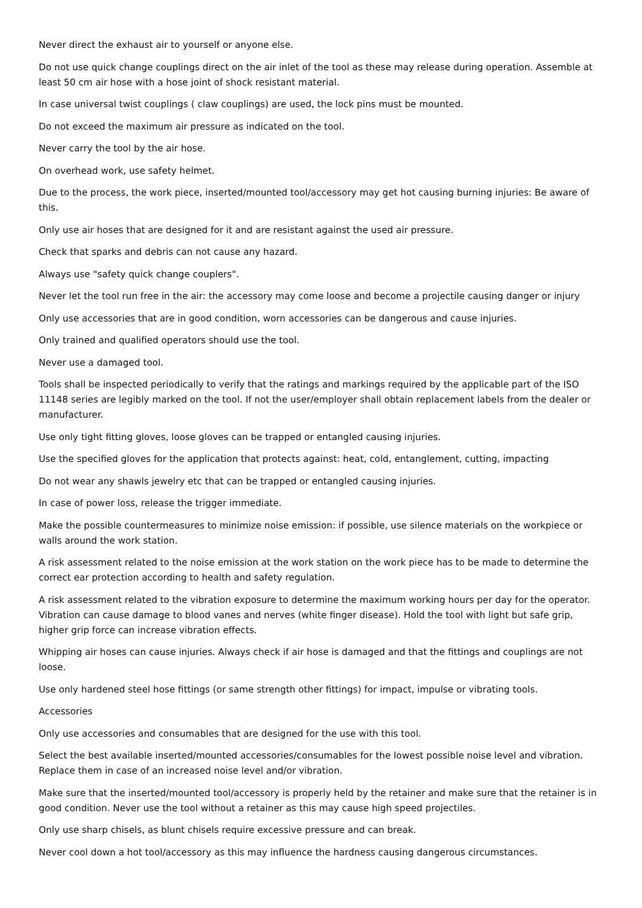Never direct the exhaust air to yourself or anyone else.
Do not use quick change couplings direct on the air inlet of the tool as these may release during operation. Assemble at least 50 cm air hose with a hose joint of shock resistant material.
In case universal twist couplings ( claw couplings) are used, the lock pins must be mounted.
Do not exceed the maximum air pressure as indicated on the tool.
Never carry the tool by the air hose.
On overhead work, use safety helmet.
Due to the process, the work piece, inserted/mounted tool/accessory may get hot causing burning injuries: Be aware of this.
Only use air hoses that are designed for it and are resistant against the used air pressure.
Check that sparks and debris can not cause any hazard.
Always use "safety quick change couplers".
Never let the tool run free in the air: the accessory may come loose and become a projectile causing danger or injury
Only use accessories that are in good condition, worn accessories can be dangerous and cause injuries.
Only trained and qualified operators should use the tool.
Never use a damaged tool.
Tools shall be inspected periodically to verify that the ratings and markings required by the applicable part of the ISO 11148 series are legibly marked on the tool. If not the user/employer shall obtain replacement labels from the dealer or manufacturer.
Use only tight fitting gloves, loose gloves can be trapped or entangled causing injuries.
Use the specified gloves for the application that protects against: heat, cold, entanglement, cutting, impacting
Do not wear any shawls jewelry etc that can be trapped or entangled causing injuries.
In case of power loss, release the trigger immediate.
Make the possible countermeasures to minimize noise emission: if possible, use silence materials on the workpiece or walls around the work station.
A risk assessment related to the noise emission at the work station on the work piece has to be made to determine the correct ear protection according to health and safety regulation.
A risk assessment related to the vibration exposure to determine the maximum working hours per day for the operator. Vibration can cause damage to blood vanes and nerves (white finger disease). Hold the tool with light but safe grip, higher grip force can increase vibration effects.
Whipping air hoses can cause injuries. Always check if air hose is damaged and that the fittings and couplings are not loose.
Use only hardened steel hose fittings (or same strength other fittings) for impact, impulse or vibrating tools.
Accessories
Only use accessories and consumables that are designed for the use with this tool.
Select the best available inserted/mounted accessories/consumables for the lowest possible noise level and vibration. Replace them in case of an increased noise level and/or vibration.
Make sure that the inserted/mounted tool/accessory is properly held by the retainer and make sure that the retainer is in good condition. Never use the tool without a retainer as this may cause high speed projectiles.
Only use sharp chisels, as blunt chisels require excessive pressure and can break.
Never cool down a hot tool/accessory as this may influence the hardness causing dangerous circumstances.